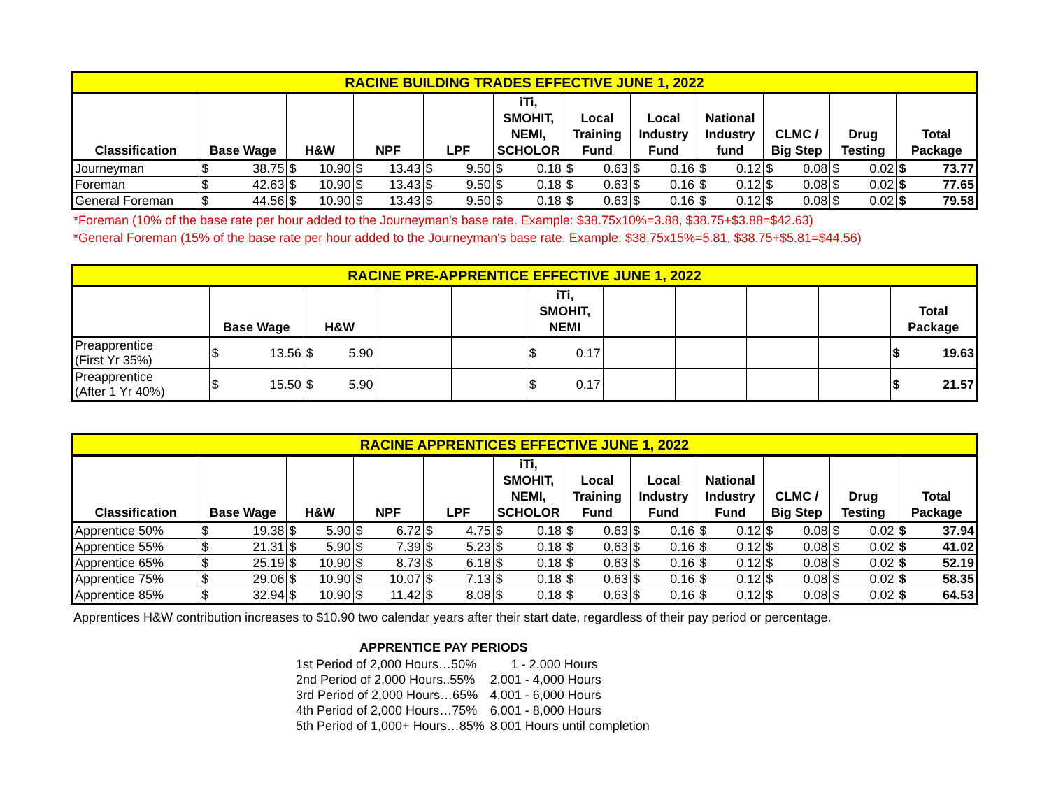| RACINE BUILDING TRADES EFFECTIVE JUNE 1, 2022 | | | | | | | | | | | | | | | | | | | | | | |
| --- | --- | --- | --- | --- | --- | --- | --- | --- | --- | --- | --- | --- | --- | --- | --- | --- | --- | --- | --- | --- | --- | --- |
| Classification | Base Wage | | H&W | | NPF | | LPF | | iTi, SMOHIT, NEMI, SCHOLOR | | Local Training Fund | | Local Industry Fund | | National Industry fund | | CLMC / Big Step | | Drug Testing | | Total Package | |
| Journeyman | $ | 38.75 | $ | 10.90 | $ | 13.43 | $ | 9.50 | $ | 0.18 | $ | 0.63 | $ | 0.16 | $ | 0.12 | $ | 0.08 | $ | 0.02 | $ | 73.77 |
| Foreman | $ | 42.63 | $ | 10.90 | $ | 13.43 | $ | 9.50 | $ | 0.18 | $ | 0.63 | $ | 0.16 | $ | 0.12 | $ | 0.08 | $ | 0.02 | $ | 77.65 |
| General Foreman | $ | 44.56 | $ | 10.90 | $ | 13.43 | $ | 9.50 | $ | 0.18 | $ | 0.63 | $ | 0.16 | $ | 0.12 | $ | 0.08 | $ | 0.02 | $ | 79.58 |
*Foreman (10% of the base rate per hour added to the Journeyman's base rate. Example: $38.75x10%=3.88, $38.75+$3.88=$42.63)
*General Foreman (15% of the base rate per hour added to the Journeyman's base rate. Example: $38.75x15%=5.81, $38.75+$5.81=$44.56)
| RACINE PRE-APPRENTICE EFFECTIVE JUNE 1, 2022 | | | | | | | | | | | | | | |
| --- | --- | --- | --- | --- | --- | --- | --- | --- | --- | --- | --- | --- | --- | --- |
| | Base Wage | | H&W | | | | iTi, SMOHIT, NEMI | | | | | | Total Package | |
| Preapprentice (First Yr 35%) | $ | 13.56 | $ | 5.90 | | | $ | 0.17 | | | | | $ | 19.63 |
| Preapprentice (After 1 Yr 40%) | $ | 15.50 | $ | 5.90 | | | $ | 0.17 | | | | | $ | 21.57 |
| RACINE APPRENTICES EFFECTIVE JUNE 1, 2022 | | | | | | | | | | | | | | | | | | | | | | |
| --- | --- | --- | --- | --- | --- | --- | --- | --- | --- | --- | --- | --- | --- | --- | --- | --- | --- | --- | --- | --- | --- | --- |
| Classification | Base Wage | | H&W | | NPF | | LPF | | iTi, SMOHIT, NEMI, SCHOLOR | | Local Training Fund | | Local Industry Fund | | National Industry Fund | | CLMC / Big Step | | Drug Testing | | Total Package | |
| Apprentice 50% | $ | 19.38 | $ | 5.90 | $ | 6.72 | $ | 4.75 | $ | 0.18 | $ | 0.63 | $ | 0.16 | $ | 0.12 | $ | 0.08 | $ | 0.02 | $ | 37.94 |
| Apprentice 55% | $ | 21.31 | $ | 5.90 | $ | 7.39 | $ | 5.23 | $ | 0.18 | $ | 0.63 | $ | 0.16 | $ | 0.12 | $ | 0.08 | $ | 0.02 | $ | 41.02 |
| Apprentice 65% | $ | 25.19 | $ | 10.90 | $ | 8.73 | $ | 6.18 | $ | 0.18 | $ | 0.63 | $ | 0.16 | $ | 0.12 | $ | 0.08 | $ | 0.02 | $ | 52.19 |
| Apprentice 75% | $ | 29.06 | $ | 10.90 | $ | 10.07 | $ | 7.13 | $ | 0.18 | $ | 0.63 | $ | 0.16 | $ | 0.12 | $ | 0.08 | $ | 0.02 | $ | 58.35 |
| Apprentice 85% | $ | 32.94 | $ | 10.90 | $ | 11.42 | $ | 8.08 | $ | 0.18 | $ | 0.63 | $ | 0.16 | $ | 0.12 | $ | 0.08 | $ | 0.02 | $ | 64.53 |
Apprentices H&W contribution increases to $10.90 two calendar years after their start date, regardless of their pay period or percentage.
APPRENTICE PAY PERIODS
| 1st Period of 2,000 Hours…50% | 1 - 2,000 Hours |
| 2nd Period of 2,000 Hours..55% | 2,001 - 4,000 Hours |
| 3rd Period of 2,000 Hours…65% | 4,001 - 6,000 Hours |
| 4th Period of 2,000 Hours…75% | 6,001 - 8,000 Hours |
| 5th Period of 1,000+ Hours…85% | 8,001 Hours until completion |